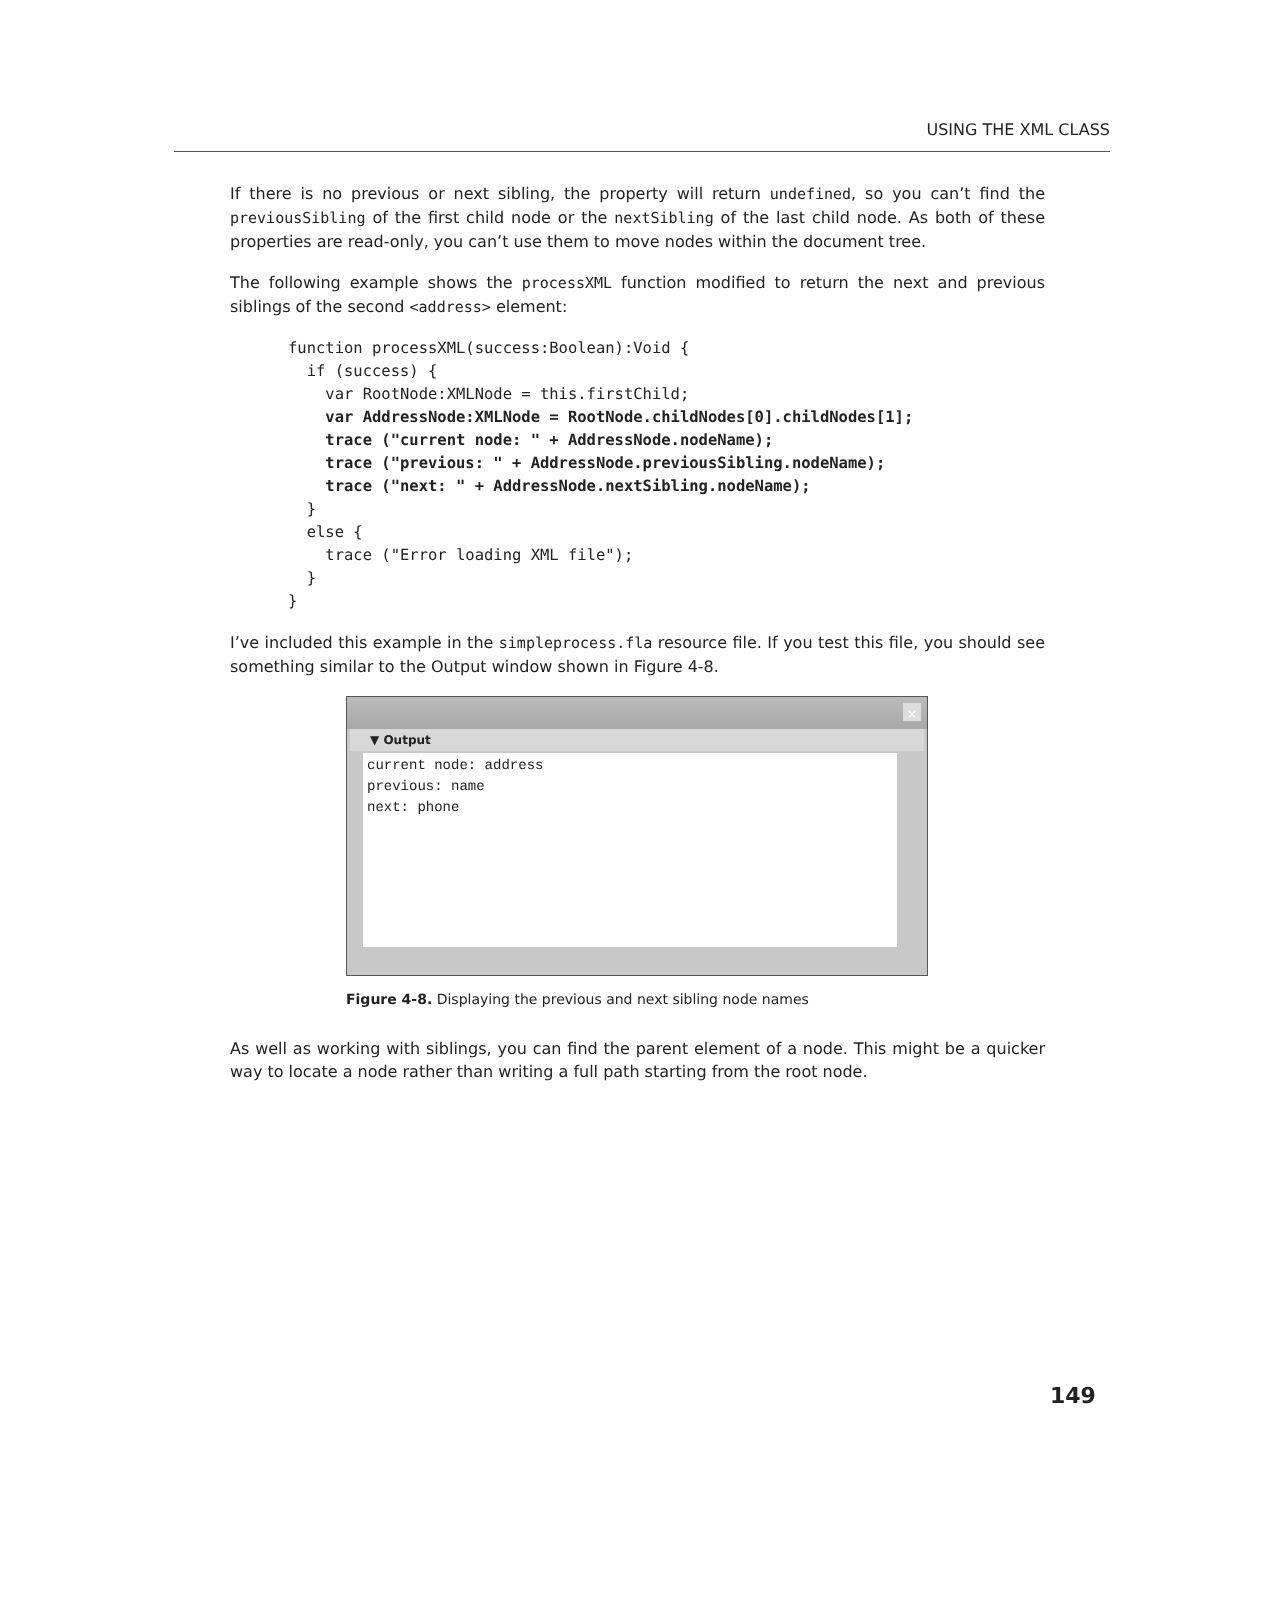USING THE XML CLASS
If there is no previous or next sibling, the property will return undefined, so you can’t find the previousSibling of the first child node or the nextSibling of the last child node. As both of these properties are read-only, you can’t use them to move nodes within the document tree.
The following example shows the processXML function modified to return the next and previous siblings of the second <address> element:
function processXML(success:Boolean):Void {
  if (success) {
    var RootNode:XMLNode = this.firstChild;
    var AddressNode:XMLNode = RootNode.childNodes[0].childNodes[1];
    trace ("current node: " + AddressNode.nodeName);
    trace ("previous: " + AddressNode.previousSibling.nodeName);
    trace ("next: " + AddressNode.nextSibling.nodeName);
  }
  else {
    trace ("Error loading XML file");
  }
}
I’ve included this example in the simpleprocess.fla resource file. If you test this file, you should see something similar to the Output window shown in Figure 4-8.
×
▼ Output
current node: address
previous: name
next: phone
Figure 4-8. Displaying the previous and next sibling node names
As well as working with siblings, you can find the parent element of a node. This might be a quicker way to locate a node rather than writing a full path starting from the root node.
149